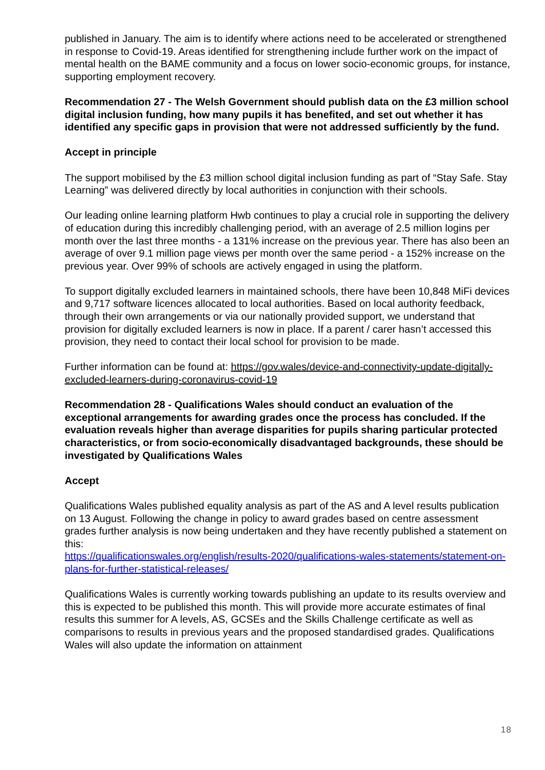published in January. The aim is to identify where actions need to be accelerated or strengthened in response to Covid-19. Areas identified for strengthening include further work on the impact of mental health on the BAME community and a focus on lower socio-economic groups, for instance, supporting employment recovery.
Recommendation 27 - The Welsh Government should publish data on the £3 million school digital inclusion funding, how many pupils it has benefited, and set out whether it has identified any specific gaps in provision that were not addressed sufficiently by the fund.
Accept in principle
The support mobilised by the £3 million school digital inclusion funding as part of “Stay Safe. Stay Learning” was delivered directly by local authorities in conjunction with their schools.
Our leading online learning platform Hwb continues to play a crucial role in supporting the delivery of education during this incredibly challenging period, with an average of 2.5 million logins per month over the last three months - a 131% increase on the previous year. There has also been an average of over 9.1 million page views per month over the same period - a 152% increase on the previous year. Over 99% of schools are actively engaged in using the platform.
To support digitally excluded learners in maintained schools, there have been 10,848 MiFi devices and 9,717 software licences allocated to local authorities. Based on local authority feedback, through their own arrangements or via our nationally provided support, we understand that provision for digitally excluded learners is now in place. If a parent / carer hasn’t accessed this provision, they need to contact their local school for provision to be made.
Further information can be found at: https://gov.wales/device-and-connectivity-update-digitally-excluded-learners-during-coronavirus-covid-19
Recommendation 28 - Qualifications Wales should conduct an evaluation of the exceptional arrangements for awarding grades once the process has concluded. If the evaluation reveals higher than average disparities for pupils sharing particular protected characteristics, or from socio-economically disadvantaged backgrounds, these should be investigated by Qualifications Wales
Accept
Qualifications Wales published equality analysis as part of the AS and A level results publication on 13 August. Following the change in policy to award grades based on centre assessment grades further analysis is now being undertaken and they have recently published a statement on this:
https://qualificationswales.org/english/results-2020/qualifications-wales-statements/statement-on-plans-for-further-statistical-releases/
Qualifications Wales is currently working towards publishing an update to its results overview and this is expected to be published this month. This will provide more accurate estimates of final results this summer for A levels, AS, GCSEs and the Skills Challenge certificate as well as comparisons to results in previous years and the proposed standardised grades. Qualifications Wales will also update the information on attainment
18